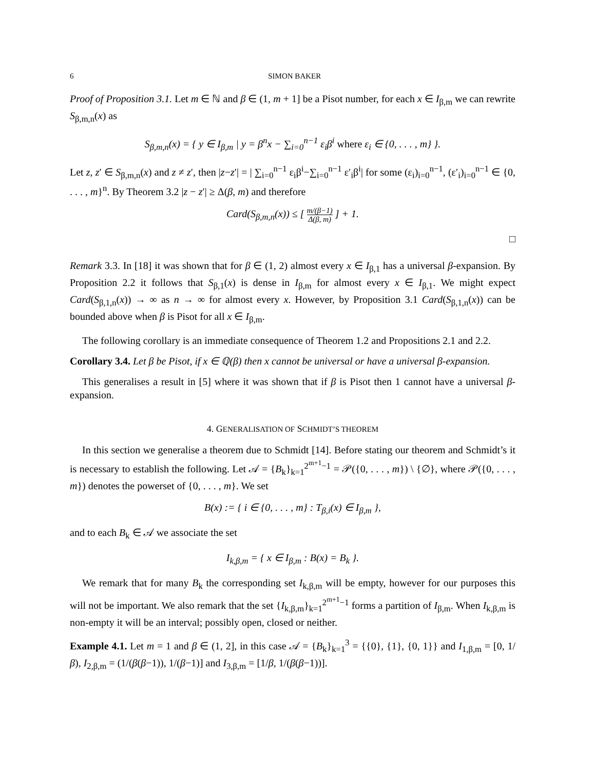6 SIMON BAKER
Proof of Proposition 3.1. Let m ∈ ℕ and β ∈ (1, m + 1] be a Pisot number, for each x ∈ I<sub>β,m</sub> we can rewrite S<sub>β,m,n</sub>(x) as
S<sub>β,m,n</sub>(x) = { y ∈ I<sub>β,m</sub> | y = β<sup>n</sup>x − ∑<sub>i=0</sub><sup>n−1</sup> ε<sub>i</sub>β<sup>i</sup> where ε<sub>i</sub> ∈ {0, . . . , m} }.
Let z, z′ ∈ S<sub>β,m,n</sub>(x) and z ≠ z′, then |z−z′| = | ∑<sub>i=0</sub><sup>n−1</sup> ε<sub>i</sub>β<sup>i</sup>−∑<sub>i=0</sub><sup>n−1</sup> ε′<sub>i</sub>β<sup>i</sup>| for some (ε<sub>i</sub>)<sub>i=0</sub><sup>n−1</sup>, (ε′<sub>i</sub>)<sub>i=0</sub><sup>n−1</sup> ∈ {0, . . . , m}<sup>n</sup>. By Theorem 3.2 |z − z′| ≥ Δ(β, m) and therefore
Card(S<sub>β,m,n</sub>(x)) ≤ [ m/(β−1) Δ(β, m) ] + 1.
□
Remark 3.3. In [18] it was shown that for β ∈ (1, 2) almost every x ∈ I<sub>β,1</sub> has a universal β-expansion. By Proposition 2.2 it follows that S<sub>β,1</sub>(x) is dense in I<sub>β,m</sub> for almost every x ∈ I<sub>β,1</sub>. We might expect Card(S<sub>β,1,n</sub>(x)) → ∞ as n → ∞ for almost every x. However, by Proposition 3.1 Card(S<sub>β,1,n</sub>(x)) can be bounded above when β is Pisot for all x ∈ I<sub>β,m</sub>.
The following corollary is an immediate consequence of Theorem 1.2 and Propositions 2.1 and 2.2.
Corollary 3.4. Let β be Pisot, if x ∈ ℚ(β) then x cannot be universal or have a universal β-expansion.
This generalises a result in [5] where it was shown that if β is Pisot then 1 cannot have a universal β-expansion.
4. GENERALISATION OF SCHMIDT’S THEOREM
In this section we generalise a theorem due to Schmidt [14]. Before stating our theorem and Schmidt’s it is necessary to establish the following. Let 𝒜 = {B<sub>k</sub>}<sub>k=1</sub><sup>2<sup>m+1</sup>−1</sup> = 𝒫({0, . . . , m}) \ {∅}, where 𝒫({0, . . . , m}) denotes the powerset of {0, . . . , m}. We set
B(x) := { i ∈ {0, . . . , m} : T<sub>β,i</sub>(x) ∈ I<sub>β,m</sub> },
and to each B<sub>k</sub> ∈ 𝒜 we associate the set
I<sub>k,β,m</sub> = { x ∈ I<sub>β,m</sub> : B(x) = B<sub>k</sub> }.
We remark that for many B<sub>k</sub> the corresponding set I<sub>k,β,m</sub> will be empty, however for our purposes this will not be important. We also remark that the set {I<sub>k,β,m</sub>}<sub>k=1</sub><sup>2<sup>m+1</sup>−1</sup> forms a partition of I<sub>β,m</sub>. When I<sub>k,β,m</sub> is non-empty it will be an interval; possibly open, closed or neither.
Example 4.1. Let m = 1 and β ∈ (1, 2], in this case 𝒜 = {B<sub>k</sub>}<sub>k=1</sub><sup>3</sup> = {{0}, {1}, {0, 1}} and I<sub>1,β,m</sub> = [0, 1/β), I<sub>2,β,m</sub> = (1/(β(β−1)), 1/(β−1)] and I<sub>3,β,m</sub> = [1/β, 1/(β(β−1))].